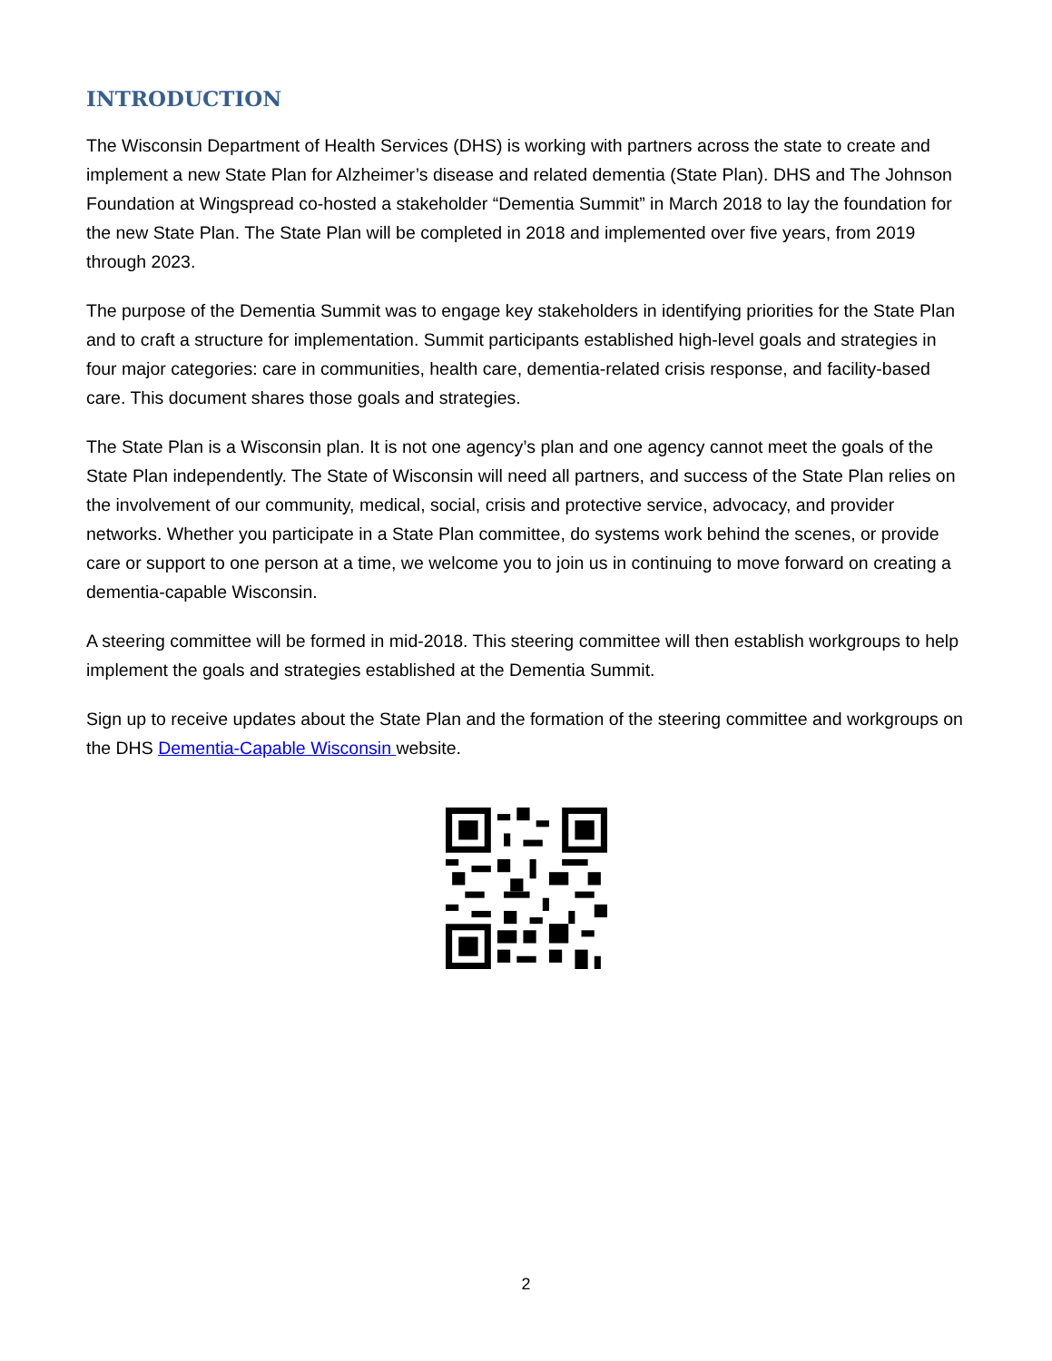INTRODUCTION
The Wisconsin Department of Health Services (DHS) is working with partners across the state to create and implement a new State Plan for Alzheimer’s disease and related dementia (State Plan). DHS and The Johnson Foundation at Wingspread co-hosted a stakeholder “Dementia Summit” in March 2018 to lay the foundation for the new State Plan. The State Plan will be completed in 2018 and implemented over five years, from 2019 through 2023.
The purpose of the Dementia Summit was to engage key stakeholders in identifying priorities for the State Plan and to craft a structure for implementation. Summit participants established high-level goals and strategies in four major categories: care in communities, health care, dementia-related crisis response, and facility-based care. This document shares those goals and strategies.
The State Plan is a Wisconsin plan. It is not one agency’s plan and one agency cannot meet the goals of the State Plan independently. The State of Wisconsin will need all partners, and success of the State Plan relies on the involvement of our community, medical, social, crisis and protective service, advocacy, and provider networks. Whether you participate in a State Plan committee, do systems work behind the scenes, or provide care or support to one person at a time, we welcome you to join us in continuing to move forward on creating a dementia-capable Wisconsin.
A steering committee will be formed in mid-2018. This steering committee will then establish workgroups to help implement the goals and strategies established at the Dementia Summit.
Sign up to receive updates about the State Plan and the formation of the steering committee and workgroups on the DHS Dementia-Capable Wisconsin website.
2